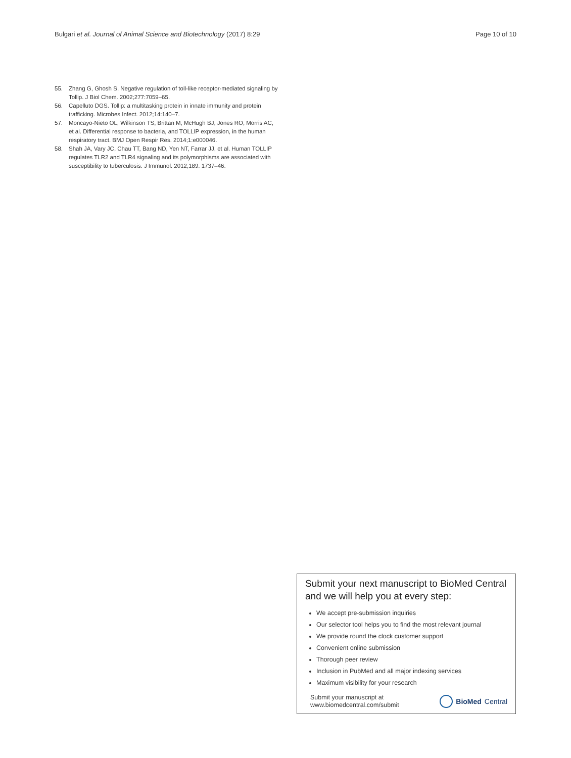Bulgari et al. Journal of Animal Science and Biotechnology (2017) 8:29 Page 10 of 10
55. Zhang G, Ghosh S. Negative regulation of toll-like receptor-mediated signaling by Tollip. J Biol Chem. 2002;277:7059–65.
56. Capelluto DGS. Tollip: a multitasking protein in innate immunity and protein trafficking. Microbes Infect. 2012;14:140–7.
57. Moncayo-Nieto OL, Wilkinson TS, Brittan M, McHugh BJ, Jones RO, Morris AC, et al. Differential response to bacteria, and TOLLIP expression, in the human respiratory tract. BMJ Open Respir Res. 2014;1:e000046.
58. Shah JA, Vary JC, Chau TT, Bang ND, Yen NT, Farrar JJ, et al. Human TOLLIP regulates TLR2 and TLR4 signaling and its polymorphisms are associated with susceptibility to tuberculosis. J Immunol. 2012;189: 1737–46.
Submit your next manuscript to BioMed Central and we will help you at every step:
We accept pre-submission inquiries
Our selector tool helps you to find the most relevant journal
We provide round the clock customer support
Convenient online submission
Thorough peer review
Inclusion in PubMed and all major indexing services
Maximum visibility for your research
Submit your manuscript at
www.biomedcentral.com/submit BioMed Central